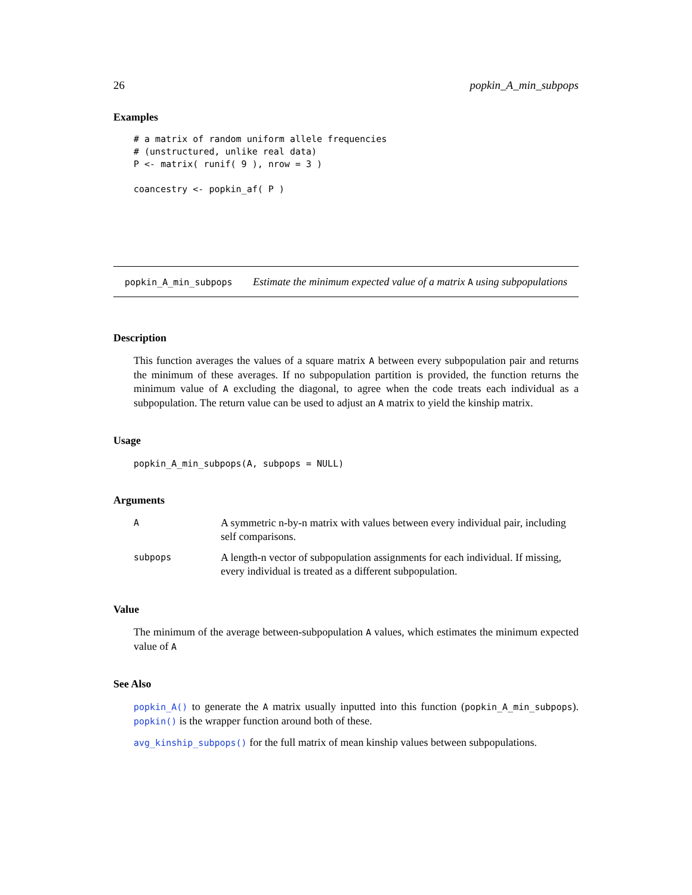26 popkin_A_min_subpops
Examples
# a matrix of random uniform allele frequencies
# (unstructured, unlike real data)
P <- matrix( runif( 9 ), nrow = 3 )

coancestry <- popkin_af( P )
popkin_A_min_subpops Estimate the minimum expected value of a matrix A using subpopulations
Description
This function averages the values of a square matrix A between every subpopulation pair and returns the minimum of these averages. If no subpopulation partition is provided, the function returns the minimum value of A excluding the diagonal, to agree when the code treats each individual as a subpopulation. The return value can be used to adjust an A matrix to yield the kinship matrix.
Usage
popkin_A_min_subpops(A, subpops = NULL)
Arguments
| A | A symmetric n-by-n matrix with values between every individual pair, including self comparisons. |
| subpops | A length-n vector of subpopulation assignments for each individual. If missing, every individual is treated as a different subpopulation. |
Value
The minimum of the average between-subpopulation A values, which estimates the minimum expected value of A
See Also
popkin_A() to generate the A matrix usually inputted into this function (popkin_A_min_subpops). popkin() is the wrapper function around both of these.
avg_kinship_subpops() for the full matrix of mean kinship values between subpopulations.